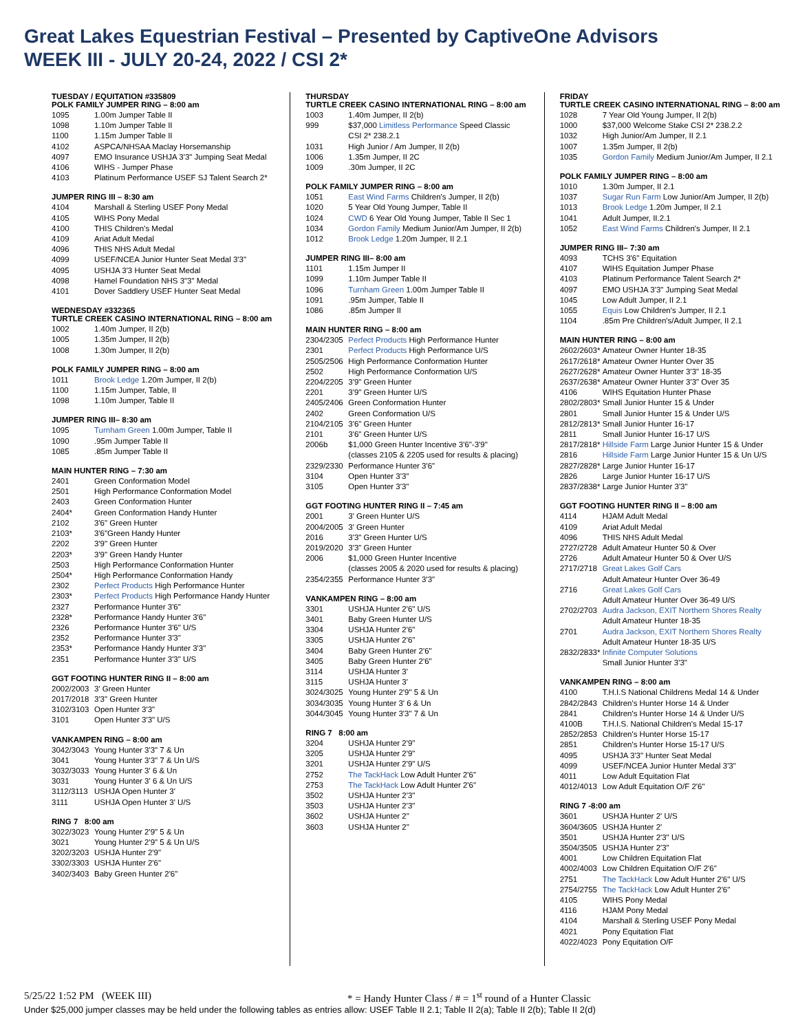Great Lakes Equestrian Festival – Presented by CaptiveOne Advisors
WEEK III - JULY 20-24, 2022 / CSI 2*
TUESDAY / EQUITATION #335809
POLK FAMILY JUMPER RING – 8:00 am
| 1095 | 1.00m Jumper Table II |
| 1098 | 1.10m Jumper Table II |
| 1100 | 1.15m Jumper Table II |
| 4102 | ASPCA/NHSAA Maclay Horsemanship |
| 4097 | EMO Insurance USHJA 3'3" Jumping Seat Medal |
| 4106 | WIHS - Jumper Phase |
| 4103 | Platinum Performance USEF SJ Talent Search 2* |
JUMPER RING III – 8:30 am
| 4104 | Marshall & Sterling USEF Pony Medal |
| 4105 | WIHS Pony Medal |
| 4100 | THIS Children's Medal |
| 4109 | Ariat Adult Medal |
| 4096 | THIS NHS Adult Medal |
| 4099 | USEF/NCEA Junior Hunter Seat Medal 3'3" |
| 4095 | USHJA 3'3 Hunter Seat Medal |
| 4098 | Hamel Foundation NHS 3"3" Medal |
| 4101 | Dover Saddlery USEF Hunter Seat Medal |
WEDNESDAY #332365
TURTLE CREEK CASINO INTERNATIONAL RING – 8:00 am
| 1002 | 1.40m Jumper, II 2(b) |
| 1005 | 1.35m Jumper, II 2(b) |
| 1008 | 1.30m Jumper, II 2(b) |
POLK FAMILY JUMPER RING – 8:00 am
| 1011 | Brook Ledge 1.20m Jumper, II 2(b) |
| 1100 | 1.15m Jumper, Table, II |
| 1098 | 1.10m Jumper, Table II |
JUMPER RING III– 8:30 am
| 1095 | Turnham Green 1.00m Jumper, Table II |
| 1090 | .95m Jumper Table II |
| 1085 | .85m Jumper Table II |
MAIN HUNTER RING – 7:30 am
| 2401 | Green Conformation Model |
| 2501 | High Performance Conformation Model |
| 2403 | Green Conformation Hunter |
| 2404* | Green Conformation Handy Hunter |
| 2102 | 3'6" Green Hunter |
| 2103* | 3'6"Green Handy Hunter |
| 2202 | 3'9" Green Hunter |
| 2203* | 3'9" Green Handy Hunter |
| 2503 | High Performance Conformation Hunter |
| 2504* | High Performance Conformation Handy |
| 2302 | Perfect Products High Performance Hunter |
| 2303* | Perfect Products High Performance Handy Hunter |
| 2327 | Performance Hunter 3'6" |
| 2328* | Performance Handy Hunter 3'6" |
| 2326 | Performance Hunter 3'6" U/S |
| 2352 | Performance Hunter 3'3" |
| 2353* | Performance Handy Hunter 3'3" |
| 2351 | Performance Hunter 3'3" U/S |
GGT FOOTING HUNTER RING II – 8:00 am
| 2002/2003 | 3' Green Hunter |
| 2017/2018 | 3'3" Green Hunter |
| 3102/3103 | Open Hunter 3'3" |
| 3101 | Open Hunter 3'3" U/S |
VANKAMPEN RING – 8:00 am
| 3042/3043 | Young Hunter 3'3" 7 & Un |
| 3041 | Young Hunter 3'3" 7 & Un U/S |
| 3032/3033 | Young Hunter 3' 6 & Un |
| 3031 | Young Hunter 3' 6 & Un U/S |
| 3112/3113 | USHJA Open Hunter 3' |
| 3111 | USHJA Open Hunter 3' U/S |
RING 7 8:00 am
| 3022/3023 | Young Hunter 2'9" 5 & Un |
| 3021 | Young Hunter 2'9" 5 & Un U/S |
| 3202/3203 | USHJA Hunter 2'9" |
| 3302/3303 | USHJA Hunter 2'6" |
| 3402/3403 | Baby Green Hunter 2'6" |
THURSDAY
TURTLE CREEK CASINO INTERNATIONAL RING – 8:00 am
| 1003 | 1.40m Jumper, II 2(b) |
| 999 | $37,000 Limitless Performance Speed Classic CSI 2* 238.2.1 |
| 1031 | High Junior / Am Jumper, II 2(b) |
| 1006 | 1.35m Jumper, II 2C |
| 1009 | .30m Jumper, II 2C |
POLK FAMILY JUMPER RING – 8:00 am
| 1051 | East Wind Farms Children's Jumper, II 2(b) |
| 1020 | 5 Year Old Young Jumper, Table II |
| 1024 | CWD 6 Year Old Young Jumper, Table II Sec 1 |
| 1034 | Gordon Family Medium Junior/Am Jumper, II 2(b) |
| 1012 | Brook Ledge 1.20m Jumper, II 2.1 |
JUMPER RING III– 8:00 am
| 1101 | 1.15m Jumper II |
| 1099 | 1.10m Jumper Table II |
| 1096 | Turnham Green 1.00m Jumper Table II |
| 1091 | .95m Jumper, Table II |
| 1086 | .85m Jumper II |
MAIN HUNTER RING – 8:00 am
| 2304/2305 | Perfect Products High Performance Hunter |
| 2301 | Perfect Products High Performance U/S |
| 2505/2506 | High Performance Conformation Hunter |
| 2502 | High Performance Conformation U/S |
| 2204/2205 | 3'9" Green Hunter |
| 2201 | 3'9" Green Hunter U/S |
| 2405/2406 | Green Conformation Hunter |
| 2402 | Green Conformation U/S |
| 2104/2105 | 3'6" Green Hunter |
| 2101 | 3'6" Green Hunter U/S |
| 2006b | $1,000 Green Hunter Incentive 3'6"-3'9" (classes 2105 & 2205 used for results & placing) |
| 2329/2330 | Performance Hunter 3'6" |
| 3104 | Open Hunter 3'3" |
| 3105 | Open Hunter 3'3" |
GGT FOOTING HUNTER RING II – 7:45 am
| 2001 | 3' Green Hunter U/S |
| 2004/2005 | 3' Green Hunter |
| 2016 | 3'3" Green Hunter U/S |
| 2019/2020 | 3'3" Green Hunter |
| 2006 | $1,000 Green Hunter Incentive (classes 2005 & 2020 used for results & placing) |
| 2354/2355 | Performance Hunter 3'3" |
VANKAMPEN RING – 8:00 am
| 3301 | USHJA Hunter 2'6" U/S |
| 3401 | Baby Green Hunter U/S |
| 3304 | USHJA Hunter 2'6" |
| 3305 | USHJA Hunter 2'6" |
| 3404 | Baby Green Hunter 2'6" |
| 3405 | Baby Green Hunter 2'6" |
| 3114 | USHJA Hunter 3' |
| 3115 | USHJA Hunter 3' |
| 3024/3025 | Young Hunter 2'9" 5 & Un |
| 3034/3035 | Young Hunter 3' 6 & Un |
| 3044/3045 | Young Hunter 3'3" 7 & Un |
RING 7 8:00 am
| 3204 | USHJA Hunter 2'9" |
| 3205 | USHJA Hunter 2'9" |
| 3201 | USHJA Hunter 2'9" U/S |
| 2752 | The TackHack Low Adult Hunter 2'6" |
| 2753 | The TackHack Low Adult Hunter 2'6" |
| 3502 | USHJA Hunter 2'3" |
| 3503 | USHJA Hunter 2'3" |
| 3602 | USHJA Hunter 2" |
| 3603 | USHJA Hunter 2" |
FRIDAY
TURTLE CREEK CASINO INTERNATIONAL RING – 8:00 am
| 1028 | 7 Year Old Young Jumper, II 2(b) |
| 1000 | $37,000 Welcome Stake CSI 2* 238.2.2 |
| 1032 | High Junior/Am Jumper, II 2.1 |
| 1007 | 1.35m Jumper, II 2(b) |
| 1035 | Gordon Family Medium Junior/Am Jumper, II 2.1 |
POLK FAMILY JUMPER RING – 8:00 am
| 1010 | 1.30m Jumper, II 2.1 |
| 1037 | Sugar Run Farm Low Junior/Am Jumper, II 2(b) |
| 1013 | Brook Ledge 1.20m Jumper, II 2.1 |
| 1041 | Adult Jumper, II.2.1 |
| 1052 | East Wind Farms Children's Jumper, II 2.1 |
JUMPER RING III– 7:30 am
| 4093 | TCHS 3'6" Equitation |
| 4107 | WIHS Equitation Jumper Phase |
| 4103 | Platinum Performance Talent Search 2* |
| 4097 | EMO USHJA 3'3" Jumping Seat Medal |
| 1045 | Low Adult Jumper, II 2.1 |
| 1055 | Equis Low Children's Jumper, II 2.1 |
| 1104 | .85m Pre Children's/Adult Jumper, II 2.1 |
MAIN HUNTER RING – 8:00 am
| 2602/2603* | Amateur Owner Hunter 18-35 |
| 2617/2618* | Amateur Owner Hunter Over 35 |
| 2627/2628* | Amateur Owner Hunter 3'3" 18-35 |
| 2637/2638* | Amateur Owner Hunter 3'3" Over 35 |
| 4106 | WIHS Equitation Hunter Phase |
| 2802/2803* | Small Junior Hunter 15 & Under |
| 2801 | Small Junior Hunter 15 & Under U/S |
| 2812/2813* | Small Junior Hunter 16-17 |
| 2811 | Small Junior Hunter 16-17 U/S |
| 2817/2818* | Hillside Farm Large Junior Hunter 15 & Under |
| 2816 | Hillside Farm Large Junior Hunter 15 & Un U/S |
| 2827/2828* | Large Junior Hunter 16-17 |
| 2826 | Large Junior Hunter 16-17 U/S |
| 2837/2838* | Large Junior Hunter 3'3" |
GGT FOOTING HUNTER RING II – 8:00 am
| 4114 | HJAM Adult Medal |
| 4109 | Ariat Adult Medal |
| 4096 | THIS NHS Adult Medal |
| 2727/2728 | Adult Amateur Hunter 50 & Over |
| 2726 | Adult Amateur Hunter 50 & Over U/S |
| 2717/2718 | Great Lakes Golf Cars Adult Amateur Hunter Over 36-49 |
| 2716 | Great Lakes Golf Cars Adult Amateur Hunter Over 36-49 U/S |
| 2702/2703 | Audra Jackson, EXIT Northern Shores Realty Adult Amateur Hunter 18-35 |
| 2701 | Audra Jackson, EXIT Northern Shores Realty Adult Amateur Hunter 18-35 U/S |
| 2832/2833* | Infinite Computer Solutions Small Junior Hunter 3'3" |
VANKAMPEN RING – 8:00 am
| 4100 | T.H.I.S National Childrens Medal 14 & Under |
| 2842/2843 | Children's Hunter Horse 14 & Under |
| 2841 | Children's Hunter Horse 14 & Under U/S |
| 4100B | T.H.I.S. National Children's Medal 15-17 |
| 2852/2853 | Children's Hunter Horse 15-17 |
| 2851 | Children's Hunter Horse 15-17 U/S |
| 4095 | USHJA 3'3" Hunter Seat Medal |
| 4099 | USEF/NCEA Junior Hunter Medal 3'3" |
| 4011 | Low Adult Equitation Flat |
| 4012/4013 | Low Adult Equitation O/F 2'6" |
RING 7 -8:00 am
| 3601 | USHJA Hunter 2' U/S |
| 3604/3605 | USHJA Hunter 2' |
| 3501 | USHJA Hunter 2'3" U/S |
| 3504/3505 | USHJA Hunter 2'3" |
| 4001 | Low Children Equitation Flat |
| 4002/4003 | Low Children Equitation O/F 2'6" |
| 2751 | The TackHack Low Adult Hunter 2'6" U/S |
| 2754/2755 | The TackHack Low Adult Hunter 2'6" |
| 4105 | WIHS Pony Medal |
| 4116 | HJAM Pony Medal |
| 4104 | Marshall & Sterling USEF Pony Medal |
| 4021 | Pony Equitation Flat |
| 4022/4023 | Pony Equitation O/F |
5/25/22 1:52 PM (WEEK III) * = Handy Hunter Class / # = 1<sup>st</sup> round of a Hunter Classic
Under $25,000 jumper classes may be held under the following tables as entries allow: USEF Table II 2.1; Table II 2(a); Table II 2(b); Table II 2(d)